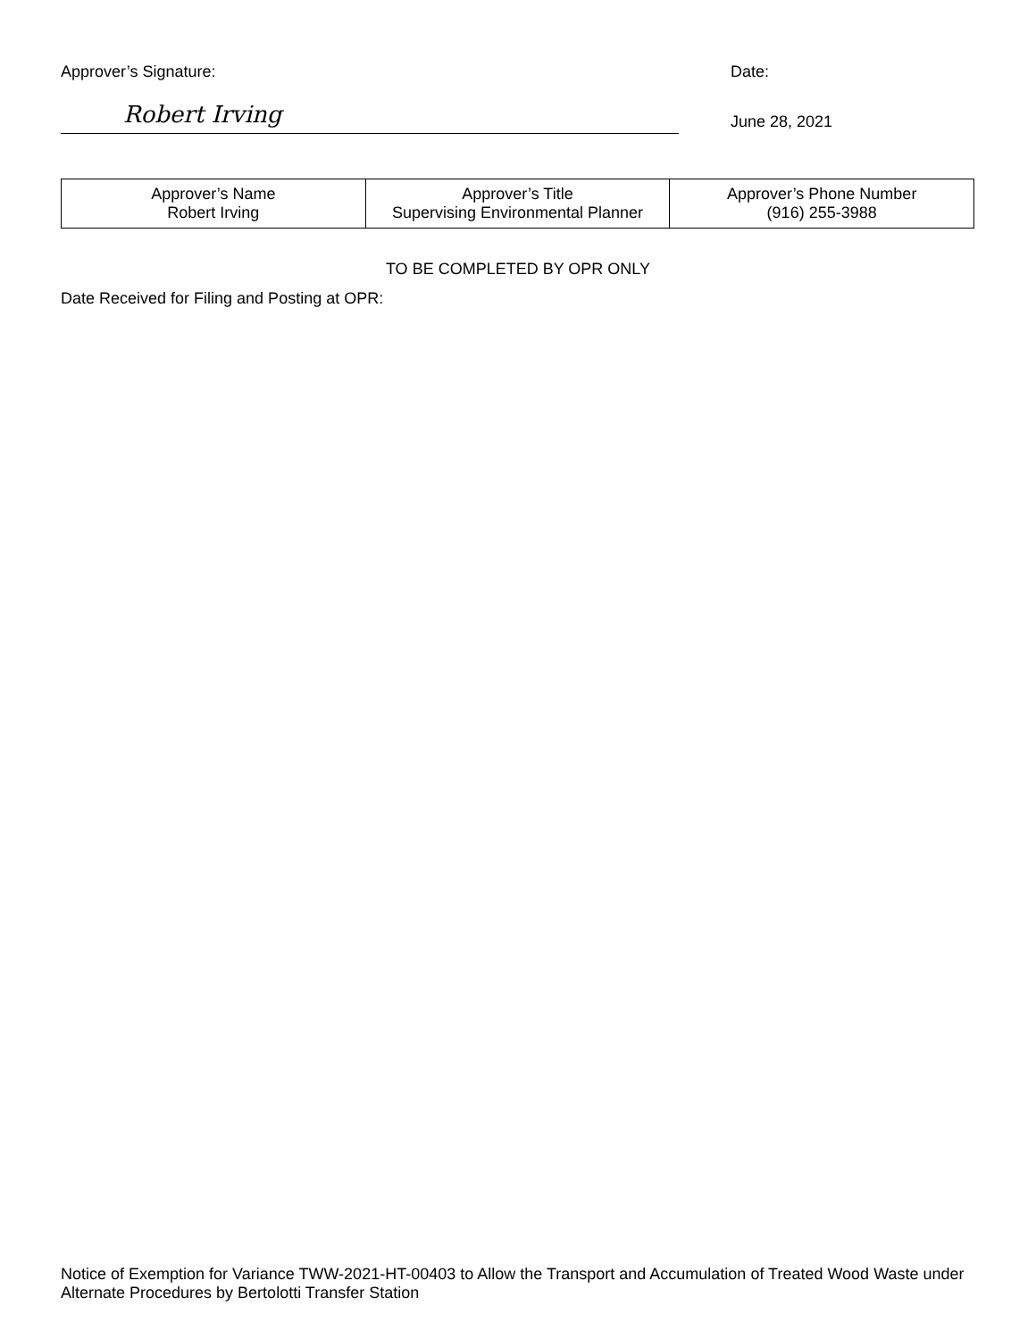Approver’s Signature:
Robert Irving
Date:
June 28, 2021
| Approver’s Name Robert Irving | Approver’s Title Supervising Environmental Planner | Approver’s Phone Number (916) 255-3988 |
TO BE COMPLETED BY OPR ONLY
Date Received for Filing and Posting at OPR:
Notice of Exemption for Variance TWW-2021-HT-00403 to Allow the Transport and Accumulation of Treated Wood Waste under Alternate Procedures by Bertolotti Transfer Station